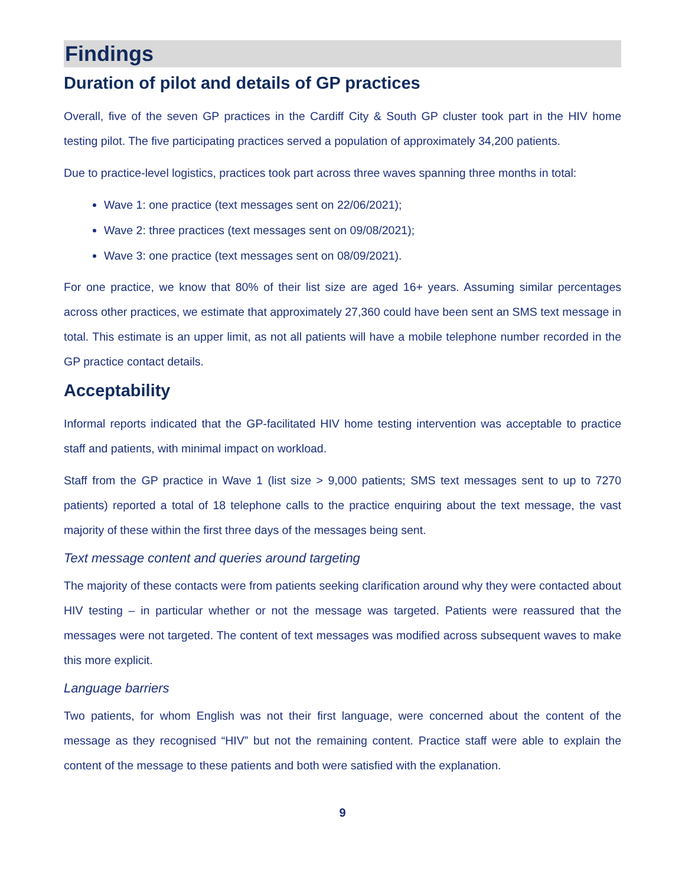Findings
Duration of pilot and details of GP practices
Overall, five of the seven GP practices in the Cardiff City & South GP cluster took part in the HIV home testing pilot. The five participating practices served a population of approximately 34,200 patients.
Due to practice-level logistics, practices took part across three waves spanning three months in total:
Wave 1: one practice (text messages sent on 22/06/2021);
Wave 2: three practices (text messages sent on 09/08/2021);
Wave 3: one practice (text messages sent on 08/09/2021).
For one practice, we know that 80% of their list size are aged 16+ years. Assuming similar percentages across other practices, we estimate that approximately 27,360 could have been sent an SMS text message in total. This estimate is an upper limit, as not all patients will have a mobile telephone number recorded in the GP practice contact details.
Acceptability
Informal reports indicated that the GP-facilitated HIV home testing intervention was acceptable to practice staff and patients, with minimal impact on workload.
Staff from the GP practice in Wave 1 (list size > 9,000 patients; SMS text messages sent to up to 7270 patients) reported a total of 18 telephone calls to the practice enquiring about the text message, the vast majority of these within the first three days of the messages being sent.
Text message content and queries around targeting
The majority of these contacts were from patients seeking clarification around why they were contacted about HIV testing – in particular whether or not the message was targeted. Patients were reassured that the messages were not targeted. The content of text messages was modified across subsequent waves to make this more explicit.
Language barriers
Two patients, for whom English was not their first language, were concerned about the content of the message as they recognised “HIV” but not the remaining content. Practice staff were able to explain the content of the message to these patients and both were satisfied with the explanation.
9